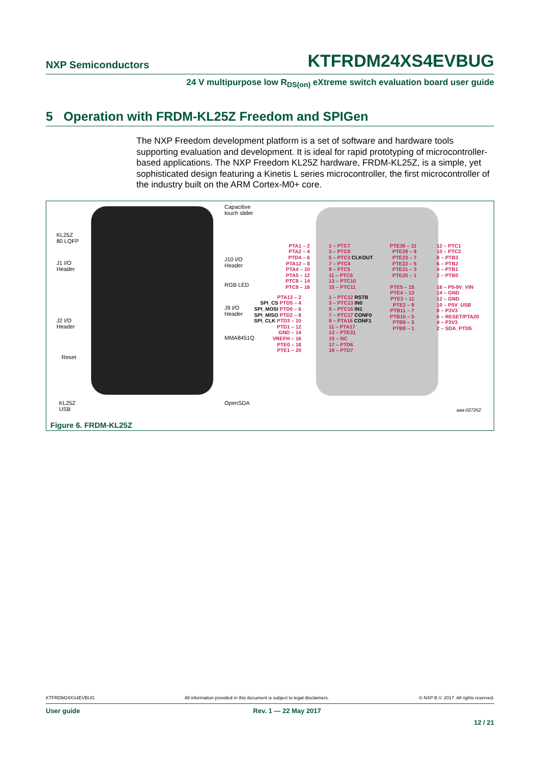NXP Semiconductors KTFRDM24XS4EVBUG
24 V multipurpose low R<sub>DS(on)</sub> eXtreme switch evaluation board user guide
5 Operation with FRDM-KL25Z Freedom and SPIGen
The NXP Freedom development platform is a set of software and hardware tools supporting evaluation and development. It is ideal for rapid prototyping of microcontroller-based applications. The NXP Freedom KL25Z hardware, FRDM-KL25Z, is a simple, yet sophisticated design featuring a Kinetis L series microcontroller, the first microcontroller of the industry built on the ARM Cortex-M0+ core.
KL25Z
80 LQFP
J1 I/O
Header
J2 I/O
Header
Reset
KL25Z
USB
Capacitive
touch slider
J10 I/O
Header
RGB LED
J9 I/O
Header
MMA8451Q
OpenSDA
PTA1 – 2
PTA2 – 4
PTD4 – 6
PTA12 – 8
PTA4 – 10
PTA5 – 12
PTC8 – 14
PTC9 – 16
1 – PTC7
3 – PTC0
5 – PTC3 CLKOUT
7 – PTC4
9 – PTC5
11 – PTC6
13 – PTC10
15 – PTC11
PTA13 – 2
SPI_CS PTD5 – 4
SPI_MOSI PTD0 – 6
SPI_MISO PTD2 – 8
SPI_CLK PTD3 – 10
PTD1 – 12
GND – 14
VREFH – 16
PTE0 – 18
PTE1 – 20
1 – PTC12 RSTB
3 – PTC13 IN0
5 – PTC16 IN1
7 – PTC17 CONF0
9 – PTA16 CONF1
11 – PTA17
13 – PTE31
15 – NC
17 – PTD6
19 – PTD7
PTE30 – 11
PTE29 – 9
PTE23 – 7
PTE22 – 5
PTE21 – 3
PTE20 – 1
12 – PTC1
10 – PTC2
8 – PTB3
6 – PTB2
4 – PTB1
2 – PTB0
PTE5 – 15
PTE4 – 13
PTE3 – 11
PTE2 – 9
PTB11 – 7
PTB10 – 5
PTB9 – 3
PTB8 – 1
16 – P5-9V_VIN
14 – GND
12 – GND
10 – P5V_USB
8 – P3V3
6 – RESET/PTA20
4 – P3V3
2 – SDA_PTD5
aaa-027262
Figure 6. FRDM-KL25Z
KTFRDM24XS4EVBUG All information provided in this document is subject to legal disclaimers. © NXP B.V. 2017. All rights reserved.
User guide Rev. 1 — 22 May 2017
12 / 21